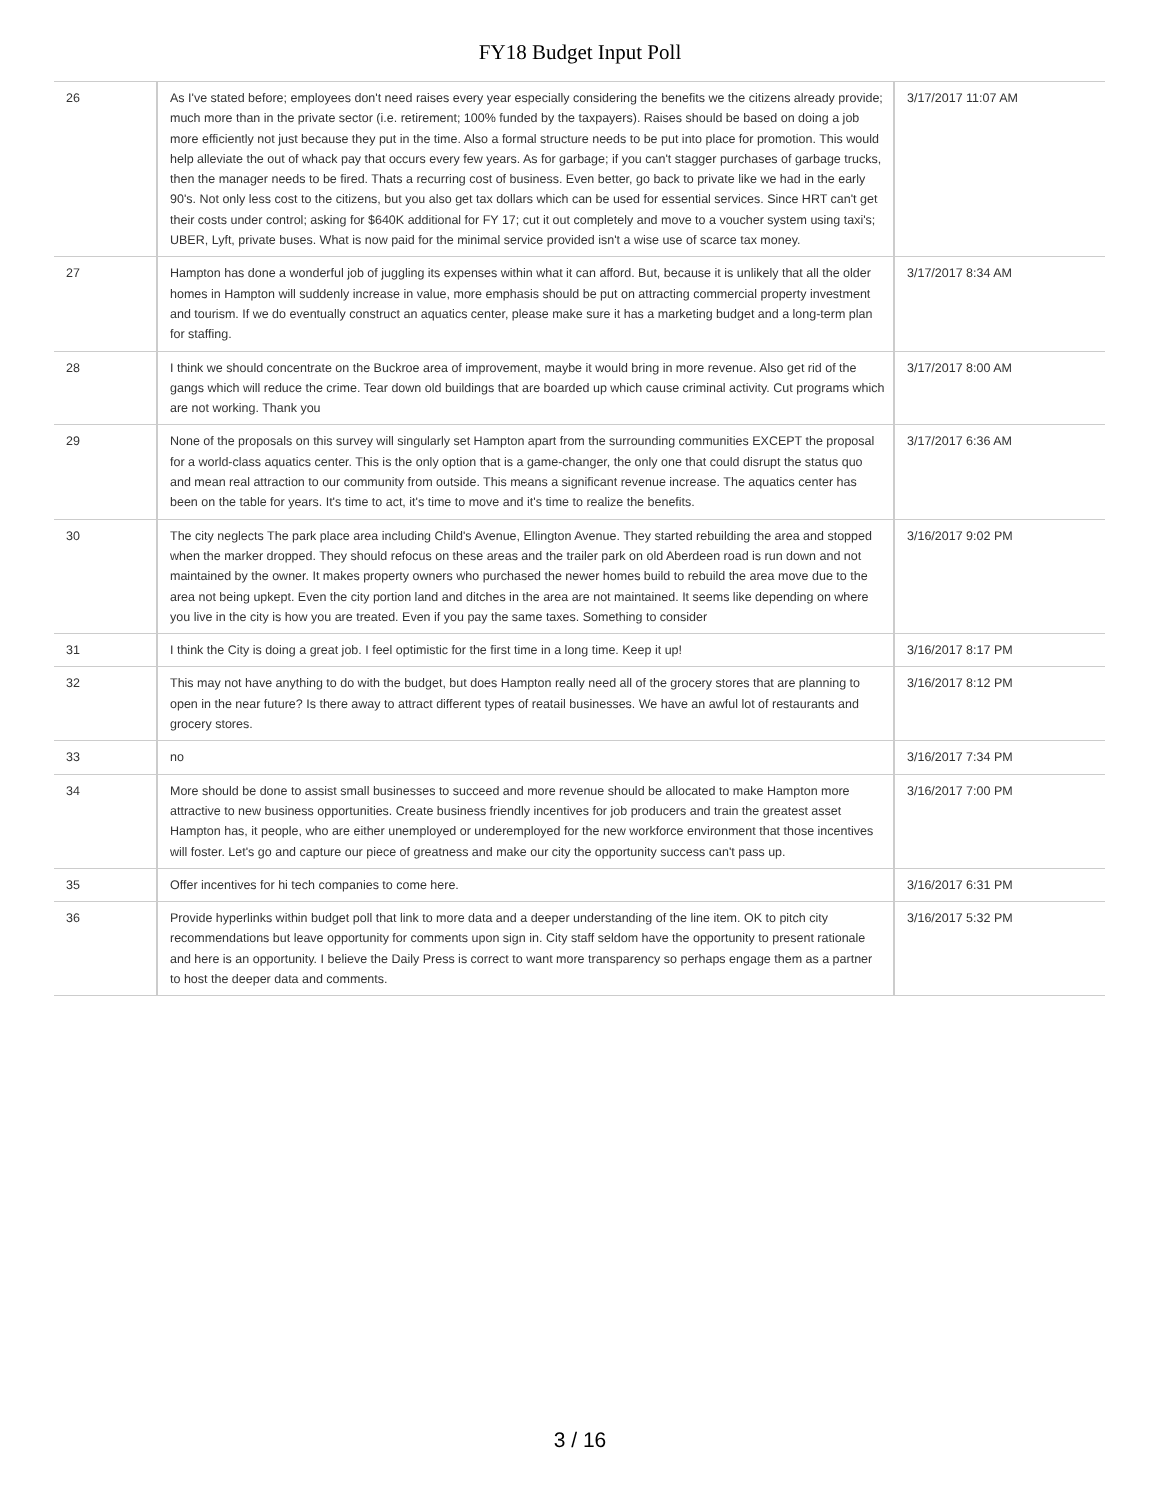FY18 Budget Input Poll
| 26 | As I've stated before; employees don't need raises every year especially considering the benefits we the citizens already provide; much more than in the private sector (i.e. retirement; 100% funded by the taxpayers). Raises should be based on doing a job more efficiently not just because they put in the time. Also a formal structure needs to be put into place for promotion. This would help alleviate the out of whack pay that occurs every few years. As for garbage; if you can't stagger purchases of garbage trucks, then the manager needs to be fired. Thats a recurring cost of business. Even better, go back to private like we had in the early 90's. Not only less cost to the citizens, but you also get tax dollars which can be used for essential services. Since HRT can't get their costs under control; asking for $640K additional for FY 17; cut it out completely and move to a voucher system using taxi's; UBER, Lyft, private buses. What is now paid for the minimal service provided isn't a wise use of scarce tax money. | 3/17/2017 11:07 AM |
| 27 | Hampton has done a wonderful job of juggling its expenses within what it can afford. But, because it is unlikely that all the older homes in Hampton will suddenly increase in value, more emphasis should be put on attracting commercial property investment and tourism. If we do eventually construct an aquatics center, please make sure it has a marketing budget and a long-term plan for staffing. | 3/17/2017 8:34 AM |
| 28 | I think we should concentrate on the Buckroe area of improvement, maybe it would bring in more revenue. Also get rid of the gangs which will reduce the crime. Tear down old buildings that are boarded up which cause criminal activity. Cut programs which are not working. Thank you | 3/17/2017 8:00 AM |
| 29 | None of the proposals on this survey will singularly set Hampton apart from the surrounding communities EXCEPT the proposal for a world-class aquatics center. This is the only option that is a game-changer, the only one that could disrupt the status quo and mean real attraction to our community from outside. This means a significant revenue increase. The aquatics center has been on the table for years. It's time to act, it's time to move and it's time to realize the benefits. | 3/17/2017 6:36 AM |
| 30 | The city neglects The park place area including Child's Avenue, Ellington Avenue. They started rebuilding the area and stopped when the marker dropped. They should refocus on these areas and the trailer park on old Aberdeen road is run down and not maintained by the owner. It makes property owners who purchased the newer homes build to rebuild the area move due to the area not being upkept. Even the city portion land and ditches in the area are not maintained. It seems like depending on where you live in the city is how you are treated. Even if you pay the same taxes. Something to consider | 3/16/2017 9:02 PM |
| 31 | I think the City is doing a great job. I feel optimistic for the first time in a long time. Keep it up! | 3/16/2017 8:17 PM |
| 32 | This may not have anything to do with the budget, but does Hampton really need all of the grocery stores that are planning to open in the near future? Is there away to attract different types of reatail businesses. We have an awful lot of restaurants and grocery stores. | 3/16/2017 8:12 PM |
| 33 | no | 3/16/2017 7:34 PM |
| 34 | More should be done to assist small businesses to succeed and more revenue should be allocated to make Hampton more attractive to new business opportunities. Create business friendly incentives for job producers and train the greatest asset Hampton has, it people, who are either unemployed or underemployed for the new workforce environment that those incentives will foster. Let's go and capture our piece of greatness and make our city the opportunity success can't pass up. | 3/16/2017 7:00 PM |
| 35 | Offer incentives for hi tech companies to come here. | 3/16/2017 6:31 PM |
| 36 | Provide hyperlinks within budget poll that link to more data and a deeper understanding of the line item. OK to pitch city recommendations but leave opportunity for comments upon sign in. City staff seldom have the opportunity to present rationale and here is an opportunity. I believe the Daily Press is correct to want more transparency so perhaps engage them as a partner to host the deeper data and comments. | 3/16/2017 5:32 PM |
3 / 16